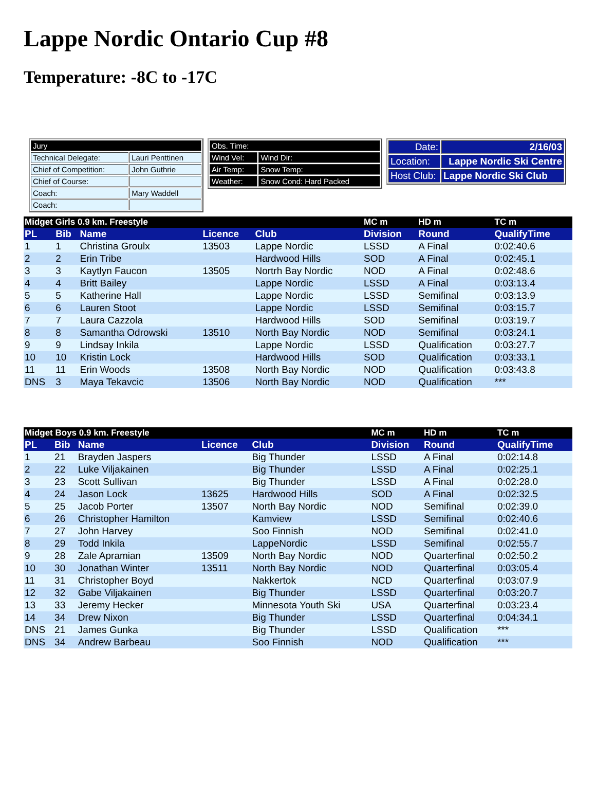Lappe Nordic Ontario Cup #8
Temperature: -8C to -17C
| Jury | |
| Technical Delegate: | Lauri Penttinen |
| Chief of Competition: | John Guthrie |
| Chief of Course: | |
| Coach: | Mary Waddell |
| Coach: | |
| Obs. Time: | |
| Wind Vel: | Wind Dir: |
| Air Temp: | Snow Temp: |
| Weather: | Snow Cond: Hard Packed |
| Date: | 2/16/03 |
| Location: | Lappe Nordic Ski Centre |
| Host Club: | Lappe Nordic Ski Club |
| Midget Girls 0.9 km. Freestyle | | | | | MC m | HD m | TC m |
| --- | --- | --- | --- | --- | --- | --- | --- |
| PL | Bib | Name | Licence | Club | Division | Round | QualifyTime |
| 1 | 1 | Christina Groulx | 13503 | Lappe Nordic | LSSD | A Final | 0:02:40.6 |
| 2 | 2 | Erin Tribe | | Hardwood Hills | SOD | A Final | 0:02:45.1 |
| 3 | 3 | Kaytlyn Faucon | 13505 | Nortrh Bay Nordic | NOD | A Final | 0:02:48.6 |
| 4 | 4 | Britt Bailey | | Lappe Nordic | LSSD | A Final | 0:03:13.4 |
| 5 | 5 | Katherine Hall | | Lappe Nordic | LSSD | Semifinal | 0:03:13.9 |
| 6 | 6 | Lauren Stoot | | Lappe Nordic | LSSD | Semifinal | 0:03:15.7 |
| 7 | 7 | Laura Cazzola | | Hardwood Hills | SOD | Semifinal | 0:03:19.7 |
| 8 | 8 | Samantha Odrowski | 13510 | North Bay Nordic | NOD | Semifinal | 0:03:24.1 |
| 9 | 9 | Lindsay Inkila | | Lappe Nordic | LSSD | Qualification | 0:03:27.7 |
| 10 | 10 | Kristin Lock | | Hardwood Hills | SOD | Qualification | 0:03:33.1 |
| 11 | 11 | Erin Woods | 13508 | North Bay Nordic | NOD | Qualification | 0:03:43.8 |
| DNS | 3 | Maya Tekavcic | 13506 | North Bay Nordic | NOD | Qualification | *** |
| Midget Boys 0.9 km. Freestyle | | | | | MC m | HD m | TC m |
| --- | --- | --- | --- | --- | --- | --- | --- |
| PL | Bib | Name | Licence | Club | Division | Round | QualifyTime |
| 1 | 21 | Brayden Jaspers | | Big Thunder | LSSD | A Final | 0:02:14.8 |
| 2 | 22 | Luke Viljakainen | | Big Thunder | LSSD | A Final | 0:02:25.1 |
| 3 | 23 | Scott Sullivan | | Big Thunder | LSSD | A Final | 0:02:28.0 |
| 4 | 24 | Jason Lock | 13625 | Hardwood Hills | SOD | A Final | 0:02:32.5 |
| 5 | 25 | Jacob Porter | 13507 | North Bay Nordic | NOD | Semifinal | 0:02:39.0 |
| 6 | 26 | Christopher Hamilton | | Kamview | LSSD | Semifinal | 0:02:40.6 |
| 7 | 27 | John Harvey | | Soo Finnish | NOD | Semifinal | 0:02:41.0 |
| 8 | 29 | Todd Inkila | | LappeNordic | LSSD | Semifinal | 0:02:55.7 |
| 9 | 28 | Zale Apramian | 13509 | North Bay Nordic | NOD | Quarterfinal | 0:02:50.2 |
| 10 | 30 | Jonathan Winter | 13511 | North Bay Nordic | NOD | Quarterfinal | 0:03:05.4 |
| 11 | 31 | Christopher Boyd | | Nakkertok | NCD | Quarterfinal | 0:03:07.9 |
| 12 | 32 | Gabe Viljakainen | | Big Thunder | LSSD | Quarterfinal | 0:03:20.7 |
| 13 | 33 | Jeremy Hecker | | Minnesota Youth Ski | USA | Quarterfinal | 0:03:23.4 |
| 14 | 34 | Drew Nixon | | Big Thunder | LSSD | Quarterfinal | 0:04:34.1 |
| DNS | 21 | James Gunka | | Big Thunder | LSSD | Qualification | *** |
| DNS | 34 | Andrew Barbeau | | Soo Finnish | NOD | Qualification | *** |